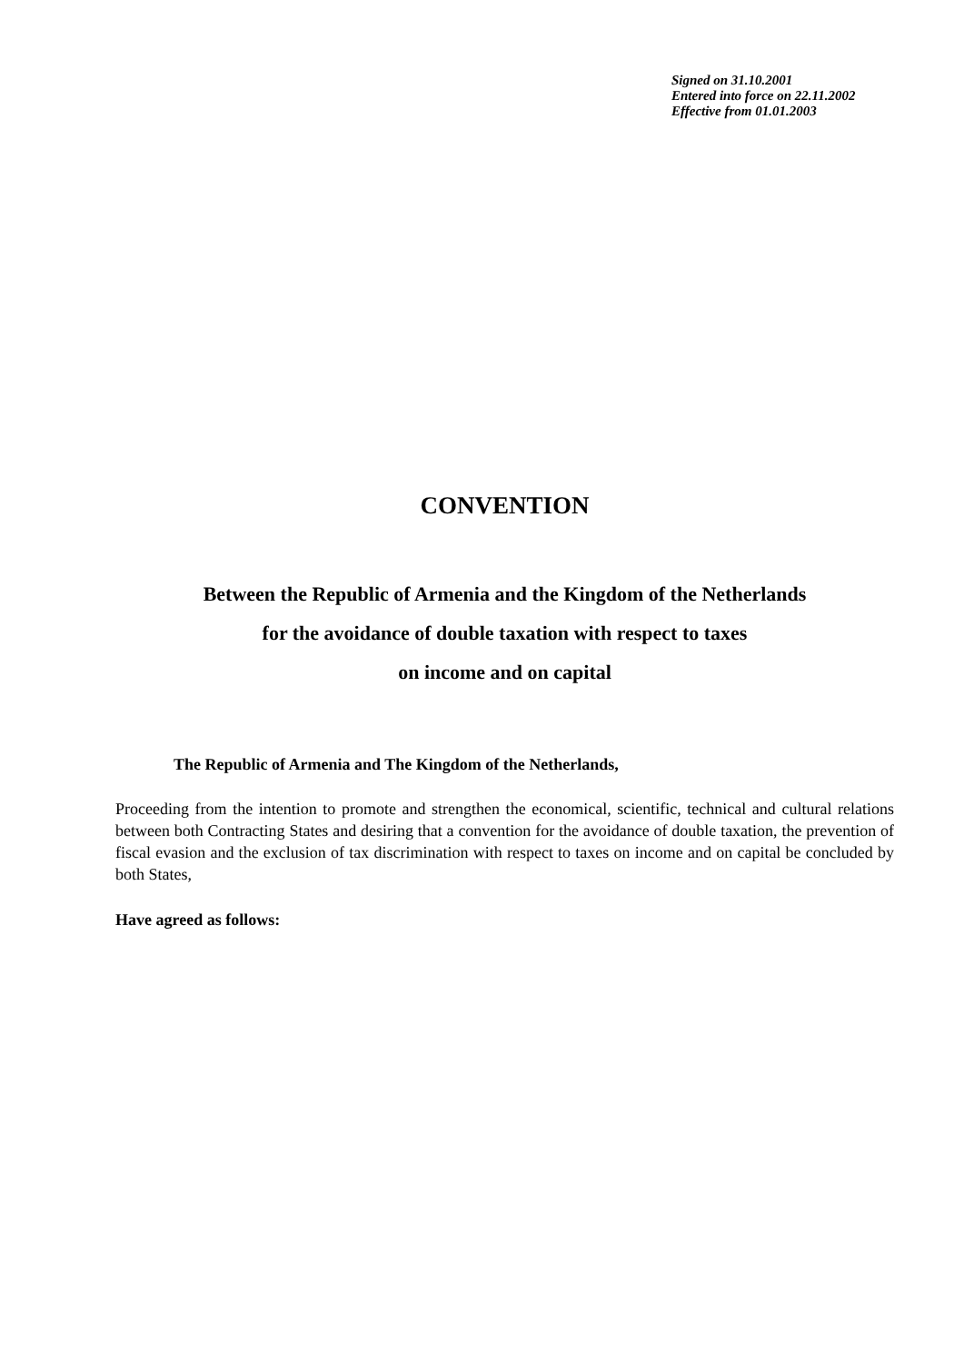Signed on 31.10.2001
Entered into force on 22.11.2002
Effective from 01.01.2003
CONVENTION
Between the Republic of Armenia and the Kingdom of the Netherlands
for the avoidance of double taxation with respect to taxes
on income and on capital
The Republic of Armenia and The Kingdom of the Netherlands,
Proceeding from the intention to promote and strengthen the economical, scientific, technical and cultural relations between both Contracting States and desiring that a convention for the avoidance of double taxation, the prevention of fiscal evasion and the exclusion of tax discrimination with respect to taxes on income and on capital be concluded by both States,
Have agreed as follows: